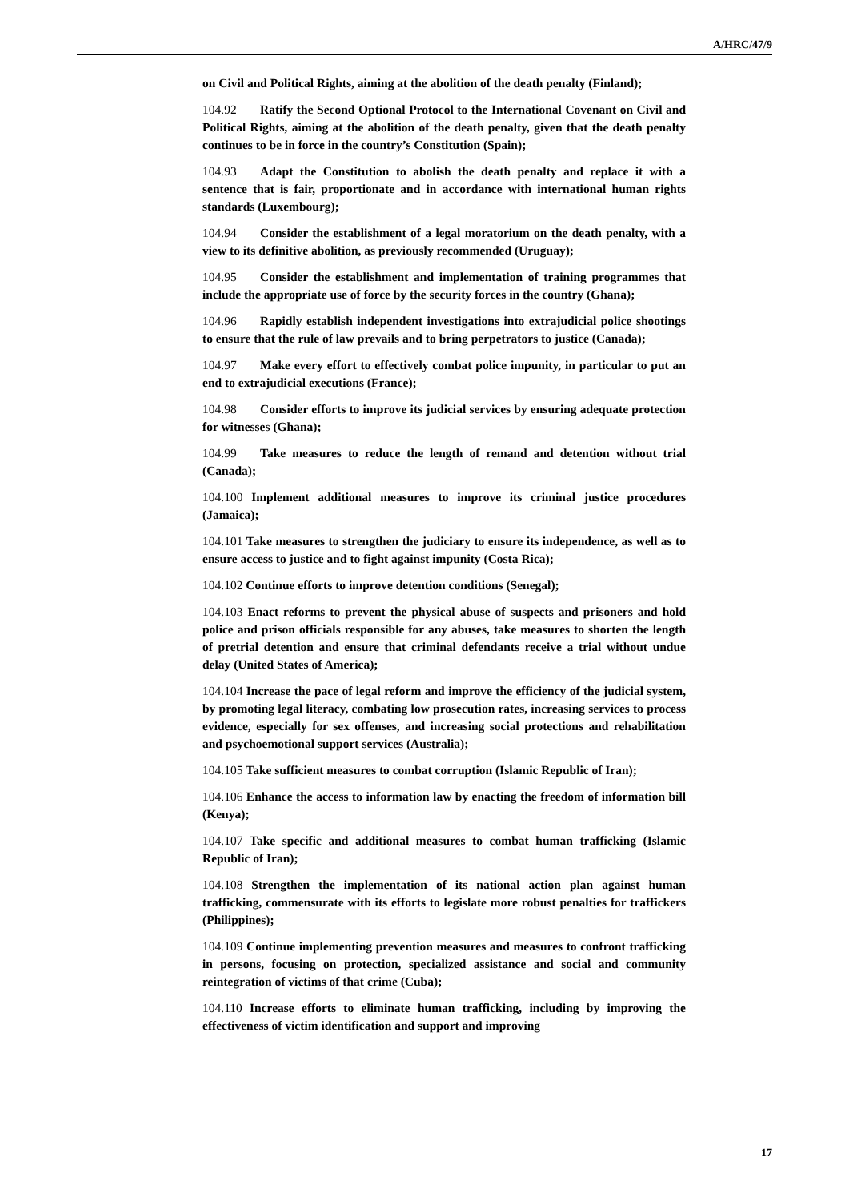A/HRC/47/9
on Civil and Political Rights, aiming at the abolition of the death penalty (Finland);
104.92 Ratify the Second Optional Protocol to the International Covenant on Civil and Political Rights, aiming at the abolition of the death penalty, given that the death penalty continues to be in force in the country’s Constitution (Spain);
104.93 Adapt the Constitution to abolish the death penalty and replace it with a sentence that is fair, proportionate and in accordance with international human rights standards (Luxembourg);
104.94 Consider the establishment of a legal moratorium on the death penalty, with a view to its definitive abolition, as previously recommended (Uruguay);
104.95 Consider the establishment and implementation of training programmes that include the appropriate use of force by the security forces in the country (Ghana);
104.96 Rapidly establish independent investigations into extrajudicial police shootings to ensure that the rule of law prevails and to bring perpetrators to justice (Canada);
104.97 Make every effort to effectively combat police impunity, in particular to put an end to extrajudicial executions (France);
104.98 Consider efforts to improve its judicial services by ensuring adequate protection for witnesses (Ghana);
104.99 Take measures to reduce the length of remand and detention without trial (Canada);
104.100 Implement additional measures to improve its criminal justice procedures (Jamaica);
104.101 Take measures to strengthen the judiciary to ensure its independence, as well as to ensure access to justice and to fight against impunity (Costa Rica);
104.102 Continue efforts to improve detention conditions (Senegal);
104.103 Enact reforms to prevent the physical abuse of suspects and prisoners and hold police and prison officials responsible for any abuses, take measures to shorten the length of pretrial detention and ensure that criminal defendants receive a trial without undue delay (United States of America);
104.104 Increase the pace of legal reform and improve the efficiency of the judicial system, by promoting legal literacy, combating low prosecution rates, increasing services to process evidence, especially for sex offenses, and increasing social protections and rehabilitation and psychoemotional support services (Australia);
104.105 Take sufficient measures to combat corruption (Islamic Republic of Iran);
104.106 Enhance the access to information law by enacting the freedom of information bill (Kenya);
104.107 Take specific and additional measures to combat human trafficking (Islamic Republic of Iran);
104.108 Strengthen the implementation of its national action plan against human trafficking, commensurate with its efforts to legislate more robust penalties for traffickers (Philippines);
104.109 Continue implementing prevention measures and measures to confront trafficking in persons, focusing on protection, specialized assistance and social and community reintegration of victims of that crime (Cuba);
104.110 Increase efforts to eliminate human trafficking, including by improving the effectiveness of victim identification and support and improving
17